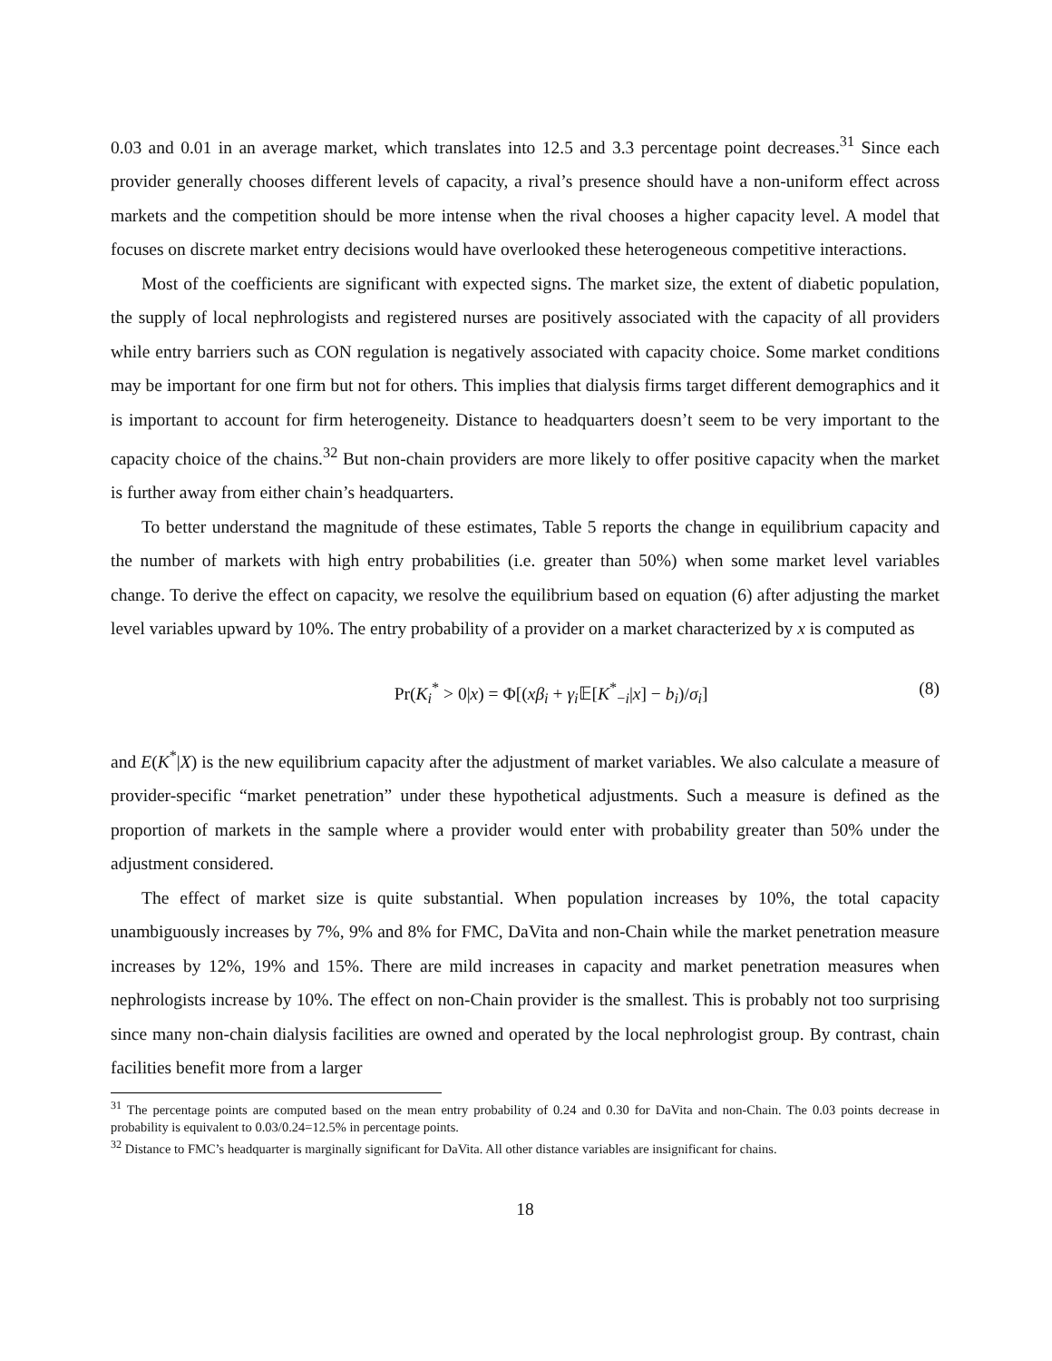0.03 and 0.01 in an average market, which translates into 12.5 and 3.3 percentage point decreases.<sup>31</sup> Since each provider generally chooses different levels of capacity, a rival’s presence should have a non-uniform effect across markets and the competition should be more intense when the rival chooses a higher capacity level. A model that focuses on discrete market entry decisions would have overlooked these heterogeneous competitive interactions.
Most of the coefficients are significant with expected signs. The market size, the extent of diabetic population, the supply of local nephrologists and registered nurses are positively associated with the capacity of all providers while entry barriers such as CON regulation is negatively associated with capacity choice. Some market conditions may be important for one firm but not for others. This implies that dialysis firms target different demographics and it is important to account for firm heterogeneity. Distance to headquarters doesn’t seem to be very important to the capacity choice of the chains.<sup>32</sup> But non-chain providers are more likely to offer positive capacity when the market is further away from either chain’s headquarters.
To better understand the magnitude of these estimates, Table 5 reports the change in equilibrium capacity and the number of markets with high entry probabilities (i.e. greater than 50%) when some market level variables change. To derive the effect on capacity, we resolve the equilibrium based on equation (6) after adjusting the market level variables upward by 10%. The entry probability of a provider on a market characterized by x is computed as
Pr(K<sub>i</sub><sup>*</sup> > 0|x) = Φ[(xβ<sub>i</sub> + γ<sub>i</sub>𝔼[K<sup>*</sup><sub>−i</sub>|x] − b<sub>i</sub>)/σ<sub>i</sub>] (8)
and E(K<sup>*</sup>|X) is the new equilibrium capacity after the adjustment of market variables. We also calculate a measure of provider-specific “market penetration” under these hypothetical adjustments. Such a measure is defined as the proportion of markets in the sample where a provider would enter with probability greater than 50% under the adjustment considered.
The effect of market size is quite substantial. When population increases by 10%, the total capacity unambiguously increases by 7%, 9% and 8% for FMC, DaVita and non-Chain while the market penetration measure increases by 12%, 19% and 15%. There are mild increases in capacity and market penetration measures when nephrologists increase by 10%. The effect on non-Chain provider is the smallest. This is probably not too surprising since many non-chain dialysis facilities are owned and operated by the local nephrologist group. By contrast, chain facilities benefit more from a larger
<sup>31</sup> The percentage points are computed based on the mean entry probability of 0.24 and 0.30 for DaVita and non-Chain. The 0.03 points decrease in probability is equivalent to 0.03/0.24=12.5% in percentage points.
<sup>32</sup> Distance to FMC’s headquarter is marginally significant for DaVita. All other distance variables are insignificant for chains.
18